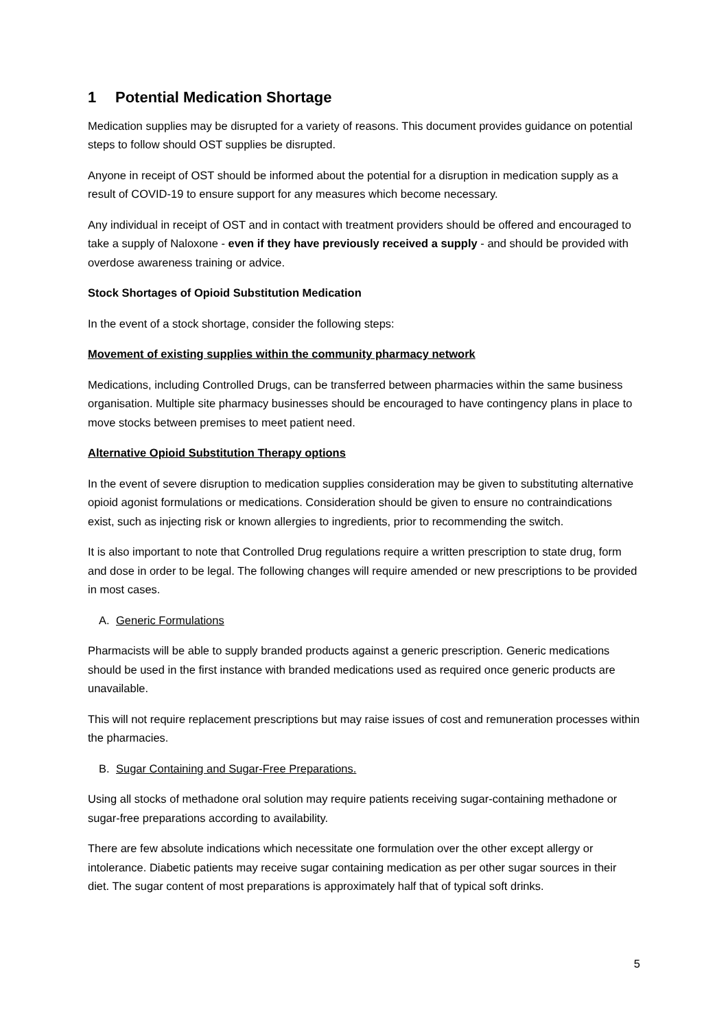1 Potential Medication Shortage
Medication supplies may be disrupted for a variety of reasons. This document provides guidance on potential steps to follow should OST supplies be disrupted.
Anyone in receipt of OST should be informed about the potential for a disruption in medication supply as a result of COVID-19 to ensure support for any measures which become necessary.
Any individual in receipt of OST and in contact with treatment providers should be offered and encouraged to take a supply of Naloxone - even if they have previously received a supply - and should be provided with overdose awareness training or advice.
Stock Shortages of Opioid Substitution Medication
In the event of a stock shortage, consider the following steps:
Movement of existing supplies within the community pharmacy network
Medications, including Controlled Drugs, can be transferred between pharmacies within the same business organisation. Multiple site pharmacy businesses should be encouraged to have contingency plans in place to move stocks between premises to meet patient need.
Alternative Opioid Substitution Therapy options
In the event of severe disruption to medication supplies consideration may be given to substituting alternative opioid agonist formulations or medications. Consideration should be given to ensure no contraindications exist, such as injecting risk or known allergies to ingredients, prior to recommending the switch.
It is also important to note that Controlled Drug regulations require a written prescription to state drug, form and dose in order to be legal. The following changes will require amended or new prescriptions to be provided in most cases.
A. Generic Formulations
Pharmacists will be able to supply branded products against a generic prescription. Generic medications should be used in the first instance with branded medications used as required once generic products are unavailable.
This will not require replacement prescriptions but may raise issues of cost and remuneration processes within the pharmacies.
B. Sugar Containing and Sugar-Free Preparations.
Using all stocks of methadone oral solution may require patients receiving sugar-containing methadone or sugar-free preparations according to availability.
There are few absolute indications which necessitate one formulation over the other except allergy or intolerance. Diabetic patients may receive sugar containing medication as per other sugar sources in their diet. The sugar content of most preparations is approximately half that of typical soft drinks.
5